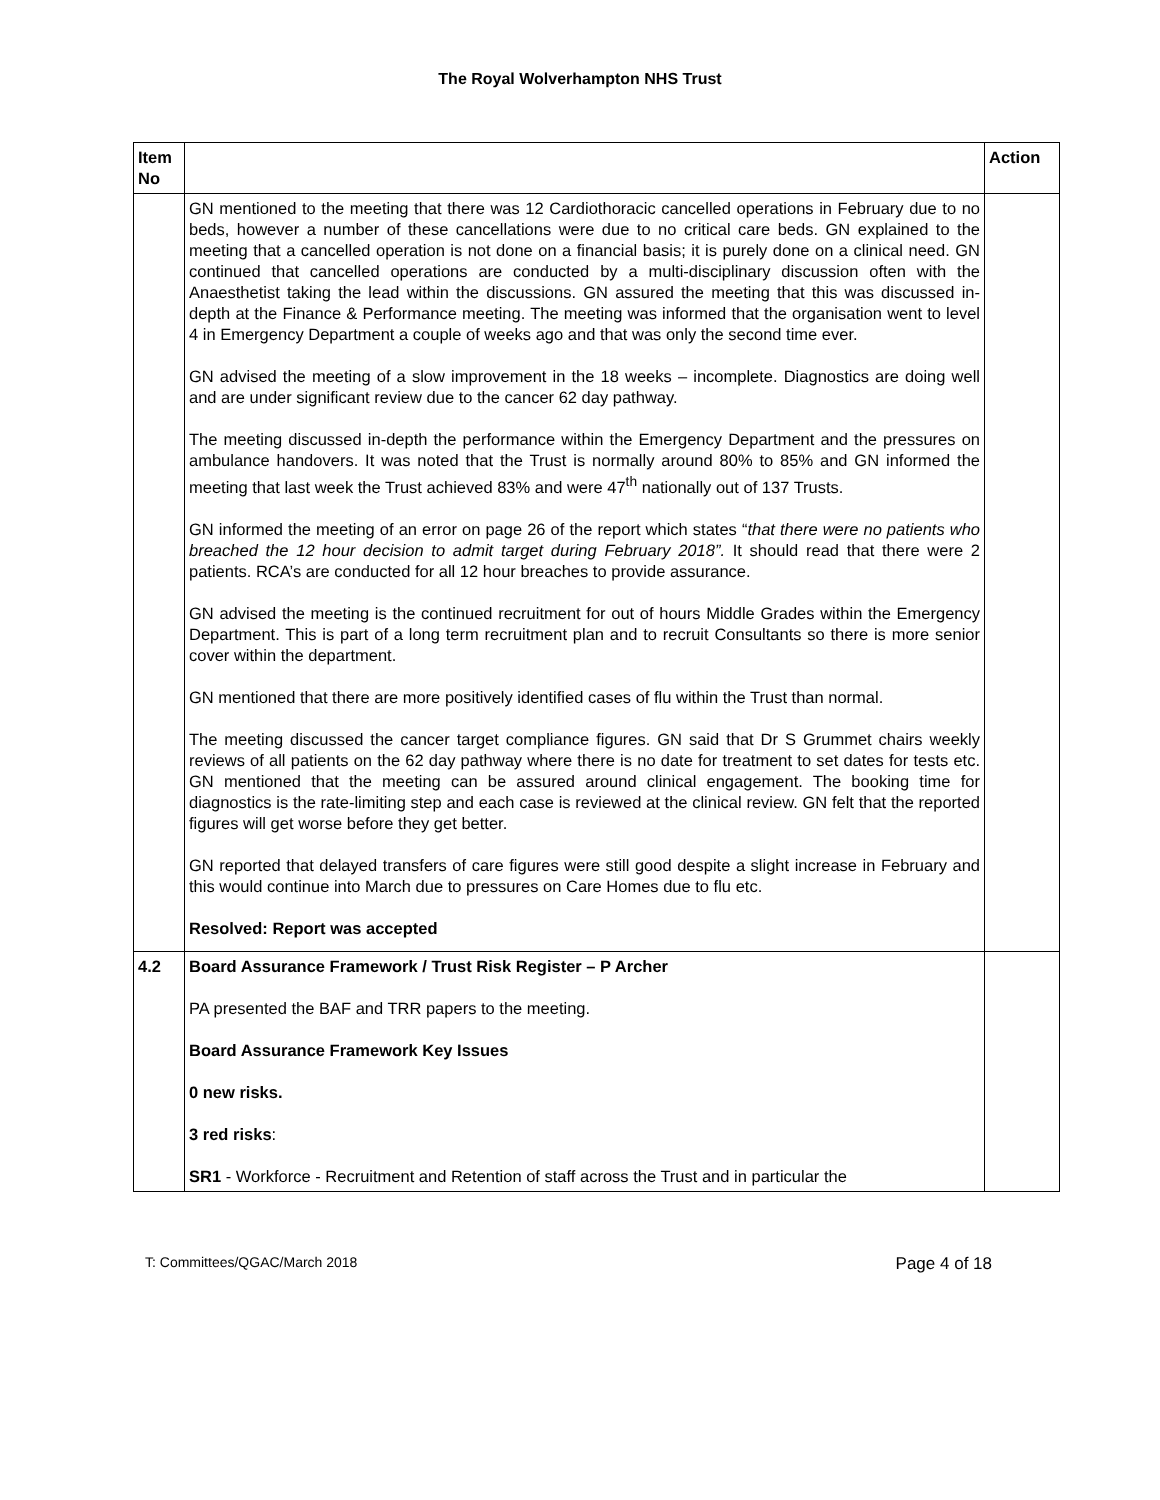The Royal Wolverhampton NHS Trust
| Item No | | Action |
| --- | --- | --- |
| | GN mentioned to the meeting that there was 12 Cardiothoracic cancelled operations in February due to no beds, however a number of these cancellations were due to no critical care beds. GN explained to the meeting that a cancelled operation is not done on a financial basis; it is purely done on a clinical need. GN continued that cancelled operations are conducted by a multi-disciplinary discussion often with the Anaesthetist taking the lead within the discussions. GN assured the meeting that this was discussed in-depth at the Finance & Performance meeting. The meeting was informed that the organisation went to level 4 in Emergency Department a couple of weeks ago and that was only the second time ever. GN advised the meeting of a slow improvement in the 18 weeks – incomplete. Diagnostics are doing well and are under significant review due to the cancer 62 day pathway. The meeting discussed in-depth the performance within the Emergency Department and the pressures on ambulance handovers. It was noted that the Trust is normally around 80% to 85% and GN informed the meeting that last week the Trust achieved 83% and were 47<sup>th</sup> nationally out of 137 Trusts. GN informed the meeting of an error on page 26 of the report which states “ that there were no patients who breached the 12 hour decision to admit target during February 2018”. It should read that there were 2 patients. RCA’s are conducted for all 12 hour breaches to provide assurance. GN advised the meeting is the continued recruitment for out of hours Middle Grades within the Emergency Department. This is part of a long term recruitment plan and to recruit Consultants so there is more senior cover within the department. GN mentioned that there are more positively identified cases of flu within the Trust than normal. The meeting discussed the cancer target compliance figures. GN said that Dr S Grummet chairs weekly reviews of all patients on the 62 day pathway where there is no date for treatment to set dates for tests etc. GN mentioned that the meeting can be assured around clinical engagement. The booking time for diagnostics is the rate-limiting step and each case is reviewed at the clinical review. GN felt that the reported figures will get worse before they get better. GN reported that delayed transfers of care figures were still good despite a slight increase in February and this would continue into March due to pressures on Care Homes due to flu etc. Resolved: Report was accepted | |
| 4.2 | Board Assurance Framework / Trust Risk Register – P Archer PA presented the BAF and TRR papers to the meeting. Board Assurance Framework Key Issues 0 new risks. 3 red risks : SR1 - Workforce - Recruitment and Retention of staff across the Trust and in particular the | |
T: Committees/QGAC/March 2018 Page 4 of 18